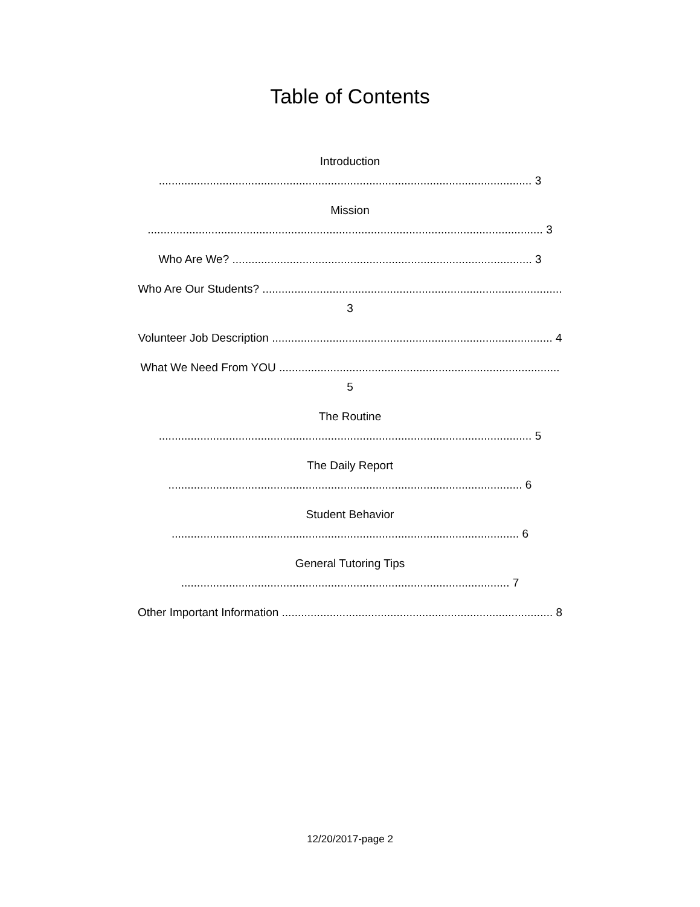Table of Contents
Introduction
..................................................................................................................... 3
Mission
............................................................................................................................ 3
Who Are We? .............................................................................................. 3
Who Are Our Students? ..............................................................................................
3
Volunteer Job Description ........................................................................................ 4
What We Need From YOU ........................................................................................
5
The Routine
..................................................................................................................... 5
The Daily Report
............................................................................................................... 6
Student Behavior
............................................................................................................. 6
General Tutoring Tips
....................................................................................................... 7
Other Important Information ..................................................................................... 8
12/20/2017-page 2